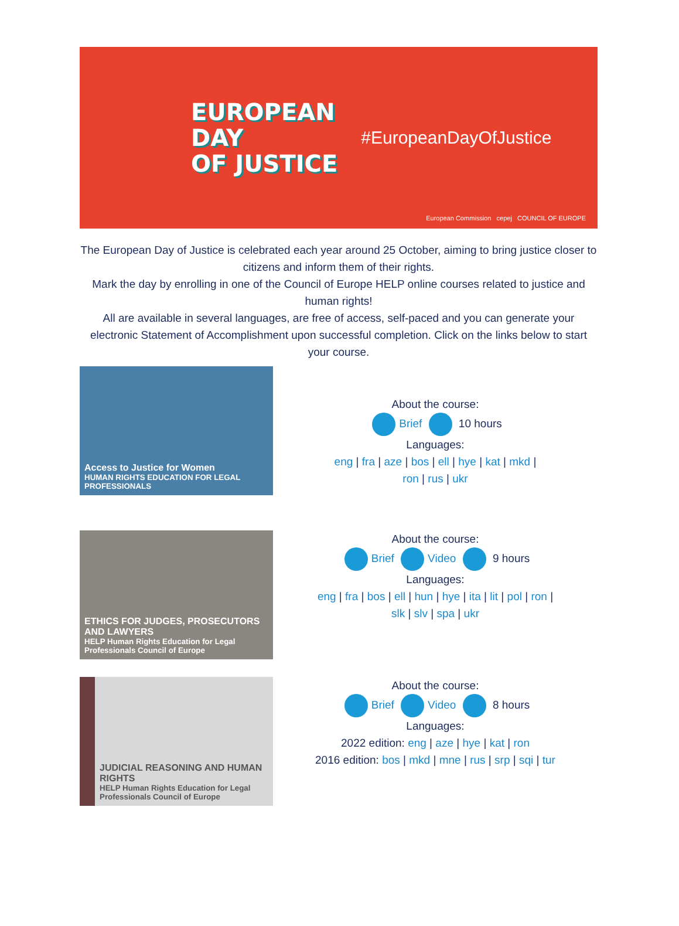EUROPEAN
DAY
OF JUSTICE
#EuropeanDayOfJustice
European Commission cepej COUNCIL OF EUROPE
The European Day of Justice is celebrated each year around 25 October, aiming to bring justice closer to citizens and inform them of their rights.
Mark the day by enrolling in one of the Council of Europe HELP online courses related to justice and human rights!
All are available in several languages, are free of access, self-paced and you can generate your electronic Statement of Accomplishment upon successful completion. Click on the links below to start your course.
Access to Justice for Women
HUMAN RIGHTS EDUCATION FOR LEGAL PROFESSIONALS
About the course:
Brief 10 hours
Languages:
eng | fra | aze | bos | ell | hye | kat | mkd |
ron | rus | ukr
ETHICS FOR JUDGES, PROSECUTORS AND LAWYERS
HELP Human Rights Education for Legal Professionals Council of Europe
About the course:
Brief Video 9 hours
Languages:
eng | fra | bos | ell | hun | hye | ita | lit | pol | ron |
slk | slv | spa | ukr
JUDICIAL REASONING AND HUMAN RIGHTS
HELP Human Rights Education for Legal Professionals Council of Europe
About the course:
Brief Video 8 hours
Languages:
2022 edition: eng | aze | hye | kat | ron
2016 edition: bos | mkd | mne | rus | srp | sqi | tur